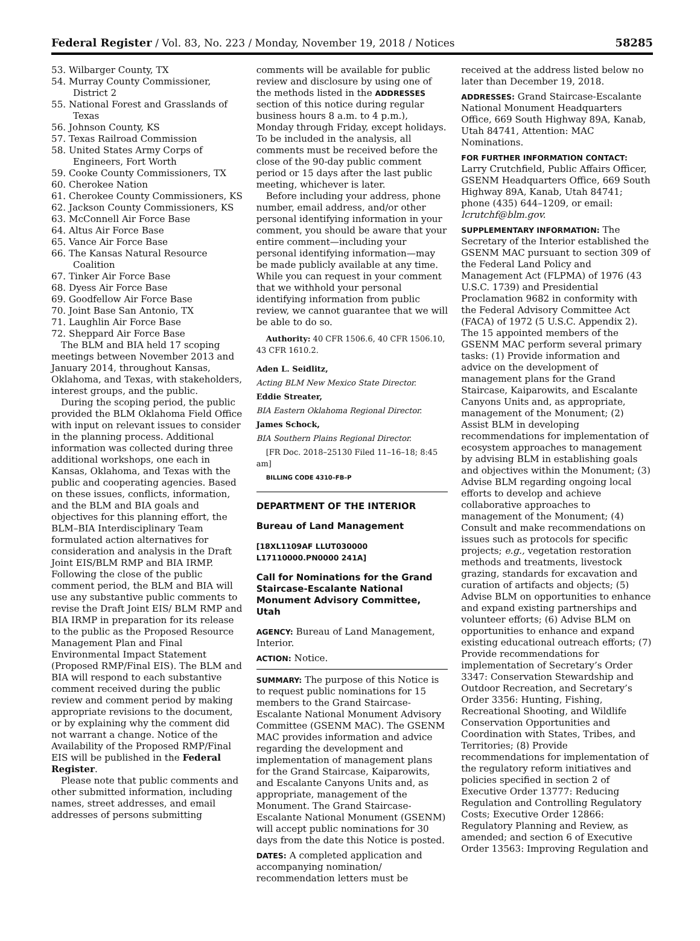Federal Register / Vol. 83, No. 223 / Monday, November 19, 2018 / Notices 58285
53. Wilbarger County, TX
54. Murray County Commissioner, District 2
55. National Forest and Grasslands of Texas
56. Johnson County, KS
57. Texas Railroad Commission
58. United States Army Corps of Engineers, Fort Worth
59. Cooke County Commissioners, TX
60. Cherokee Nation
61. Cherokee County Commissioners, KS
62. Jackson County Commissioners, KS
63. McConnell Air Force Base
64. Altus Air Force Base
65. Vance Air Force Base
66. The Kansas Natural Resource Coalition
67. Tinker Air Force Base
68. Dyess Air Force Base
69. Goodfellow Air Force Base
70. Joint Base San Antonio, TX
71. Laughlin Air Force Base
72. Sheppard Air Force Base
The BLM and BIA held 17 scoping meetings between November 2013 and January 2014, throughout Kansas, Oklahoma, and Texas, with stakeholders, interest groups, and the public.
During the scoping period, the public provided the BLM Oklahoma Field Office with input on relevant issues to consider in the planning process. Additional information was collected during three additional workshops, one each in Kansas, Oklahoma, and Texas with the public and cooperating agencies. Based on these issues, conflicts, information, and the BLM and BIA goals and objectives for this planning effort, the BLM–BIA Interdisciplinary Team formulated action alternatives for consideration and analysis in the Draft Joint EIS/BLM RMP and BIA IRMP. Following the close of the public comment period, the BLM and BIA will use any substantive public comments to revise the Draft Joint EIS/ BLM RMP and BIA IRMP in preparation for its release to the public as the Proposed Resource Management Plan and Final Environmental Impact Statement (Proposed RMP/Final EIS). The BLM and BIA will respond to each substantive comment received during the public review and comment period by making appropriate revisions to the document, or by explaining why the comment did not warrant a change. Notice of the Availability of the Proposed RMP/Final EIS will be published in the Federal Register.
Please note that public comments and other submitted information, including names, street addresses, and email addresses of persons submitting
comments will be available for public review and disclosure by using one of the methods listed in the ADDRESSES section of this notice during regular business hours 8 a.m. to 4 p.m.), Monday through Friday, except holidays. To be included in the analysis, all comments must be received before the close of the 90-day public comment period or 15 days after the last public meeting, whichever is later.
Before including your address, phone number, email address, and/or other personal identifying information in your comment, you should be aware that your entire comment—including your personal identifying information—may be made publicly available at any time. While you can request in your comment that we withhold your personal identifying information from public review, we cannot guarantee that we will be able to do so.
Authority: 40 CFR 1506.6, 40 CFR 1506.10, 43 CFR 1610.2.
Aden L. Seidlitz,
Acting BLM New Mexico State Director.
Eddie Streater,
BIA Eastern Oklahoma Regional Director.
James Schock,
BIA Southern Plains Regional Director.
[FR Doc. 2018–25130 Filed 11–16–18; 8:45 am]
BILLING CODE 4310–FB–P
DEPARTMENT OF THE INTERIOR
Bureau of Land Management
[18XL1109AF LLUT030000 L17110000.PN0000 241A]
Call for Nominations for the Grand Staircase-Escalante National Monument Advisory Committee, Utah
AGENCY: Bureau of Land Management, Interior.
ACTION: Notice.
SUMMARY: The purpose of this Notice is to request public nominations for 15 members to the Grand Staircase-Escalante National Monument Advisory Committee (GSENM MAC). The GSENM MAC provides information and advice regarding the development and implementation of management plans for the Grand Staircase, Kaiparowits, and Escalante Canyons Units and, as appropriate, management of the Monument. The Grand Staircase-Escalante National Monument (GSENM) will accept public nominations for 30 days from the date this Notice is posted.
DATES: A completed application and accompanying nomination/ recommendation letters must be
received at the address listed below no later than December 19, 2018.
ADDRESSES: Grand Staircase-Escalante National Monument Headquarters Office, 669 South Highway 89A, Kanab, Utah 84741, Attention: MAC Nominations.
FOR FURTHER INFORMATION CONTACT: Larry Crutchfield, Public Affairs Officer, GSENM Headquarters Office, 669 South Highway 89A, Kanab, Utah 84741; phone (435) 644–1209, or email: lcrutchf@blm.gov.
SUPPLEMENTARY INFORMATION: The Secretary of the Interior established the GSENM MAC pursuant to section 309 of the Federal Land Policy and Management Act (FLPMA) of 1976 (43 U.S.C. 1739) and Presidential Proclamation 9682 in conformity with the Federal Advisory Committee Act (FACA) of 1972 (5 U.S.C. Appendix 2). The 15 appointed members of the GSENM MAC perform several primary tasks: (1) Provide information and advice on the development of management plans for the Grand Staircase, Kaiparowits, and Escalante Canyons Units and, as appropriate, management of the Monument; (2) Assist BLM in developing recommendations for implementation of ecosystem approaches to management by advising BLM in establishing goals and objectives within the Monument; (3) Advise BLM regarding ongoing local efforts to develop and achieve collaborative approaches to management of the Monument; (4) Consult and make recommendations on issues such as protocols for specific projects; e.g., vegetation restoration methods and treatments, livestock grazing, standards for excavation and curation of artifacts and objects; (5) Advise BLM on opportunities to enhance and expand existing partnerships and volunteer efforts; (6) Advise BLM on opportunities to enhance and expand existing educational outreach efforts; (7) Provide recommendations for implementation of Secretary’s Order 3347: Conservation Stewardship and Outdoor Recreation, and Secretary’s Order 3356: Hunting, Fishing, Recreational Shooting, and Wildlife Conservation Opportunities and Coordination with States, Tribes, and Territories; (8) Provide recommendations for implementation of the regulatory reform initiatives and policies specified in section 2 of Executive Order 13777: Reducing Regulation and Controlling Regulatory Costs; Executive Order 12866: Regulatory Planning and Review, as amended; and section 6 of Executive Order 13563: Improving Regulation and